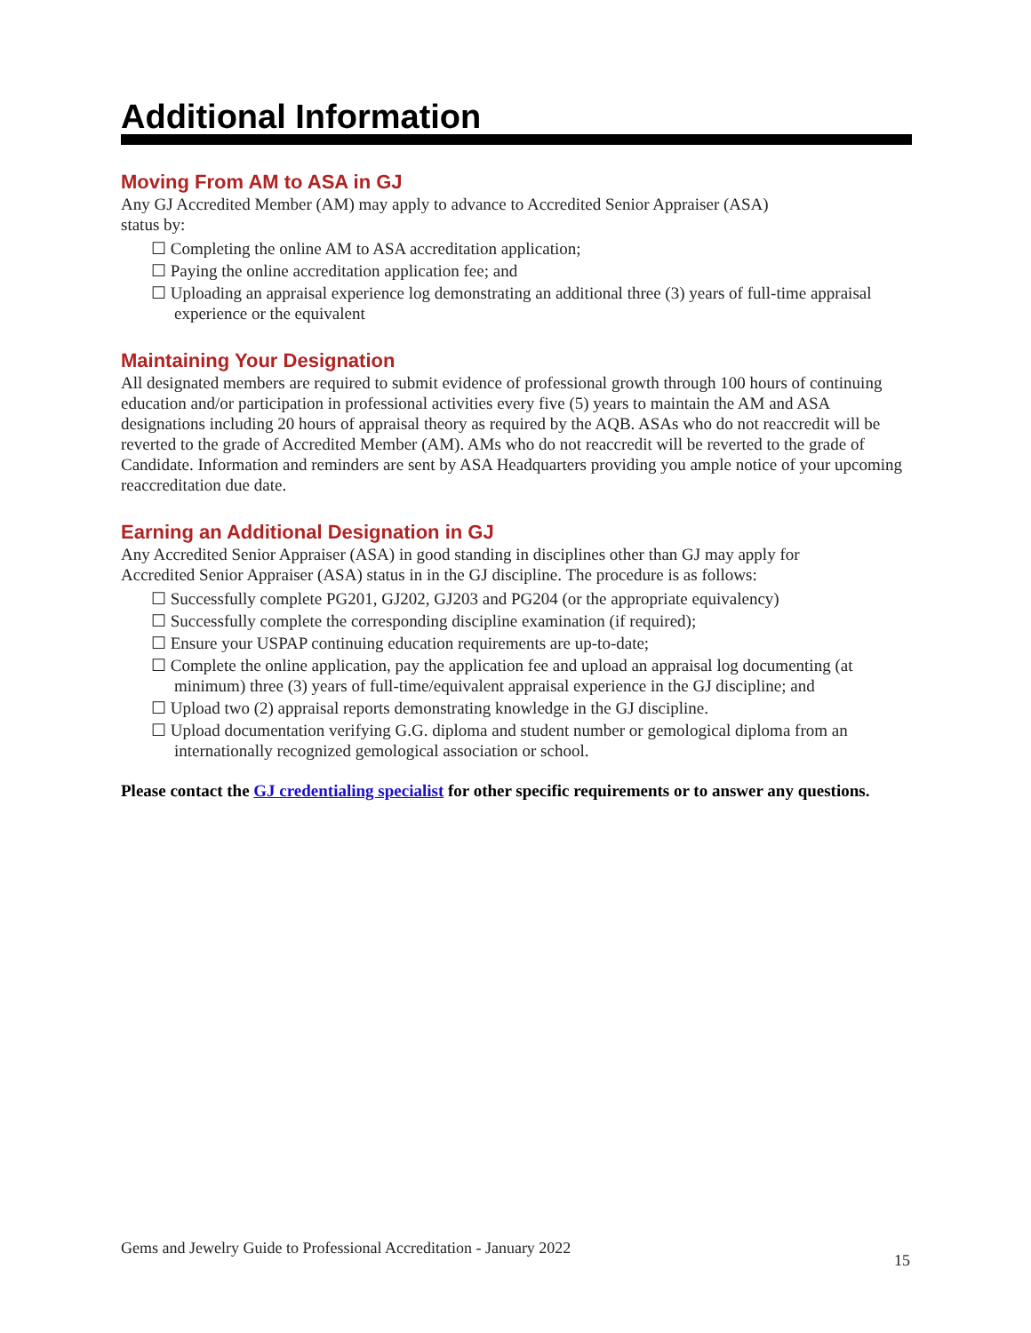Additional Information
Moving From AM to ASA in GJ
Any GJ Accredited Member (AM) may apply to advance to Accredited Senior Appraiser (ASA)
status by:
☐ Completing the online AM to ASA accreditation application;
☐ Paying the online accreditation application fee; and
☐ Uploading an appraisal experience log demonstrating an additional three (3) years of full-time appraisal experience or the equivalent
Maintaining Your Designation
All designated members are required to submit evidence of professional growth through 100 hours of continuing education and/or participation in professional activities every five (5) years to maintain the AM and ASA designations including 20 hours of appraisal theory as required by the AQB. ASAs who do not reaccredit will be reverted to the grade of Accredited Member (AM). AMs who do not reaccredit will be reverted to the grade of Candidate. Information and reminders are sent by ASA Headquarters providing you ample notice of your upcoming reaccreditation due date.
Earning an Additional Designation in GJ
Any Accredited Senior Appraiser (ASA) in good standing in disciplines other than GJ may apply for
Accredited Senior Appraiser (ASA) status in in the GJ discipline. The procedure is as follows:
☐ Successfully complete PG201, GJ202, GJ203 and PG204 (or the appropriate equivalency)
☐ Successfully complete the corresponding discipline examination (if required);
☐ Ensure your USPAP continuing education requirements are up-to-date;
☐ Complete the online application, pay the application fee and upload an appraisal log documenting (at minimum) three (3) years of full-time/equivalent appraisal experience in the GJ discipline; and
☐ Upload two (2) appraisal reports demonstrating knowledge in the GJ discipline.
☐ Upload documentation verifying G.G. diploma and student number or gemological diploma from an internationally recognized gemological association or school.
Please contact the GJ credentialing specialist for other specific requirements or to answer any questions.
Gems and Jewelry Guide to Professional Accreditation - January 2022 15